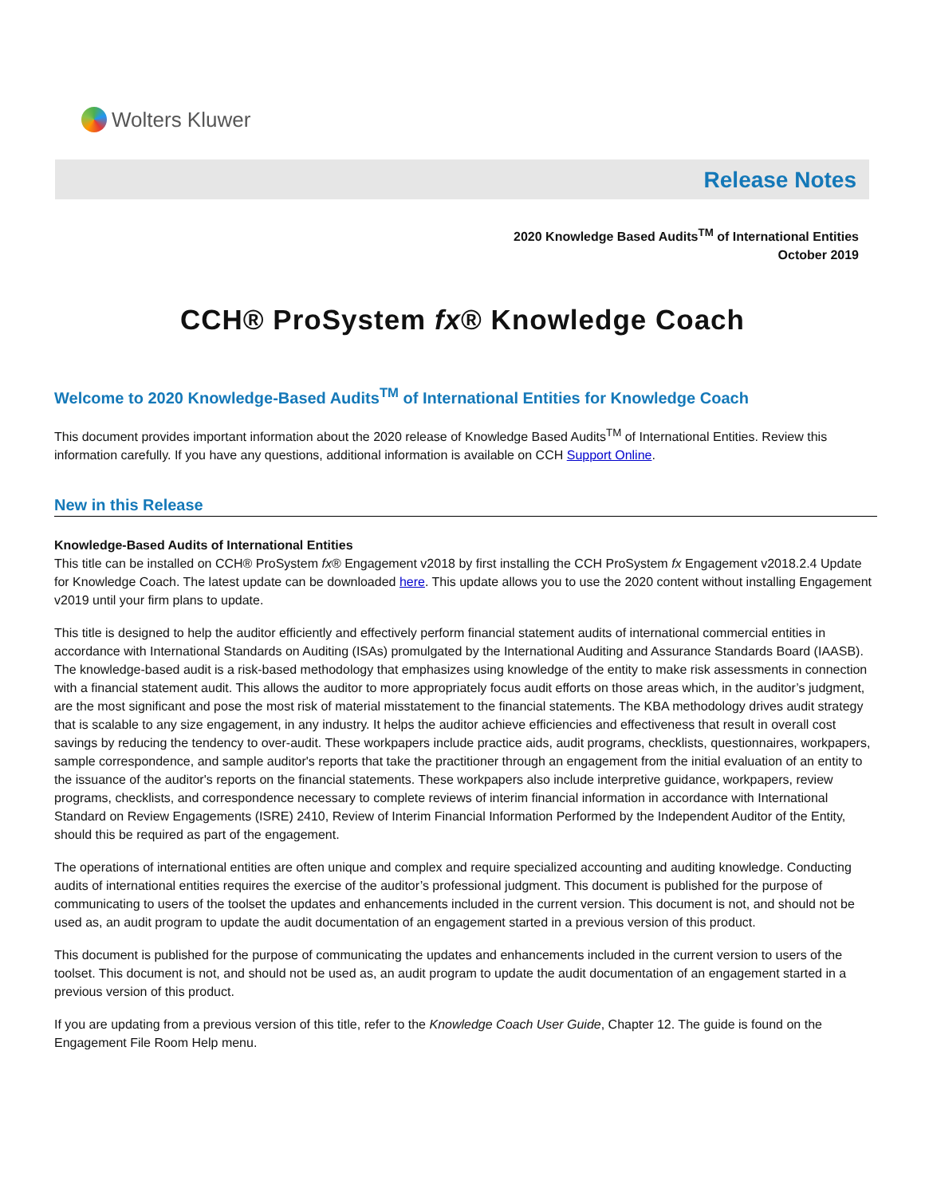Wolters Kluwer
Release Notes
2020 Knowledge Based Audits<sup>TM</sup> of International Entities
October 2019
CCH® ProSystem fx® Knowledge Coach
Welcome to 2020 Knowledge-Based Audits<sup>TM</sup> of International Entities for Knowledge Coach
This document provides important information about the 2020 release of Knowledge Based Audits<sup>TM</sup> of International Entities. Review this information carefully. If you have any questions, additional information is available on CCH Support Online.
New in this Release
Knowledge-Based Audits of International Entities
This title can be installed on CCH® ProSystem fx® Engagement v2018 by first installing the CCH ProSystem fx Engagement v2018.2.4 Update for Knowledge Coach. The latest update can be downloaded here. This update allows you to use the 2020 content without installing Engagement v2019 until your firm plans to update.
This title is designed to help the auditor efficiently and effectively perform financial statement audits of international commercial entities in accordance with International Standards on Auditing (ISAs) promulgated by the International Auditing and Assurance Standards Board (IAASB). The knowledge-based audit is a risk-based methodology that emphasizes using knowledge of the entity to make risk assessments in connection with a financial statement audit. This allows the auditor to more appropriately focus audit efforts on those areas which, in the auditor’s judgment, are the most significant and pose the most risk of material misstatement to the financial statements. The KBA methodology drives audit strategy that is scalable to any size engagement, in any industry. It helps the auditor achieve efficiencies and effectiveness that result in overall cost savings by reducing the tendency to over-audit. These workpapers include practice aids, audit programs, checklists, questionnaires, workpapers, sample correspondence, and sample auditor's reports that take the practitioner through an engagement from the initial evaluation of an entity to the issuance of the auditor's reports on the financial statements. These workpapers also include interpretive guidance, workpapers, review programs, checklists, and correspondence necessary to complete reviews of interim financial information in accordance with International Standard on Review Engagements (ISRE) 2410, Review of Interim Financial Information Performed by the Independent Auditor of the Entity, should this be required as part of the engagement.
The operations of international entities are often unique and complex and require specialized accounting and auditing knowledge. Conducting audits of international entities requires the exercise of the auditor’s professional judgment. This document is published for the purpose of communicating to users of the toolset the updates and enhancements included in the current version. This document is not, and should not be used as, an audit program to update the audit documentation of an engagement started in a previous version of this product.
This document is published for the purpose of communicating the updates and enhancements included in the current version to users of the toolset. This document is not, and should not be used as, an audit program to update the audit documentation of an engagement started in a previous version of this product.
If you are updating from a previous version of this title, refer to the Knowledge Coach User Guide, Chapter 12. The guide is found on the Engagement File Room Help menu.